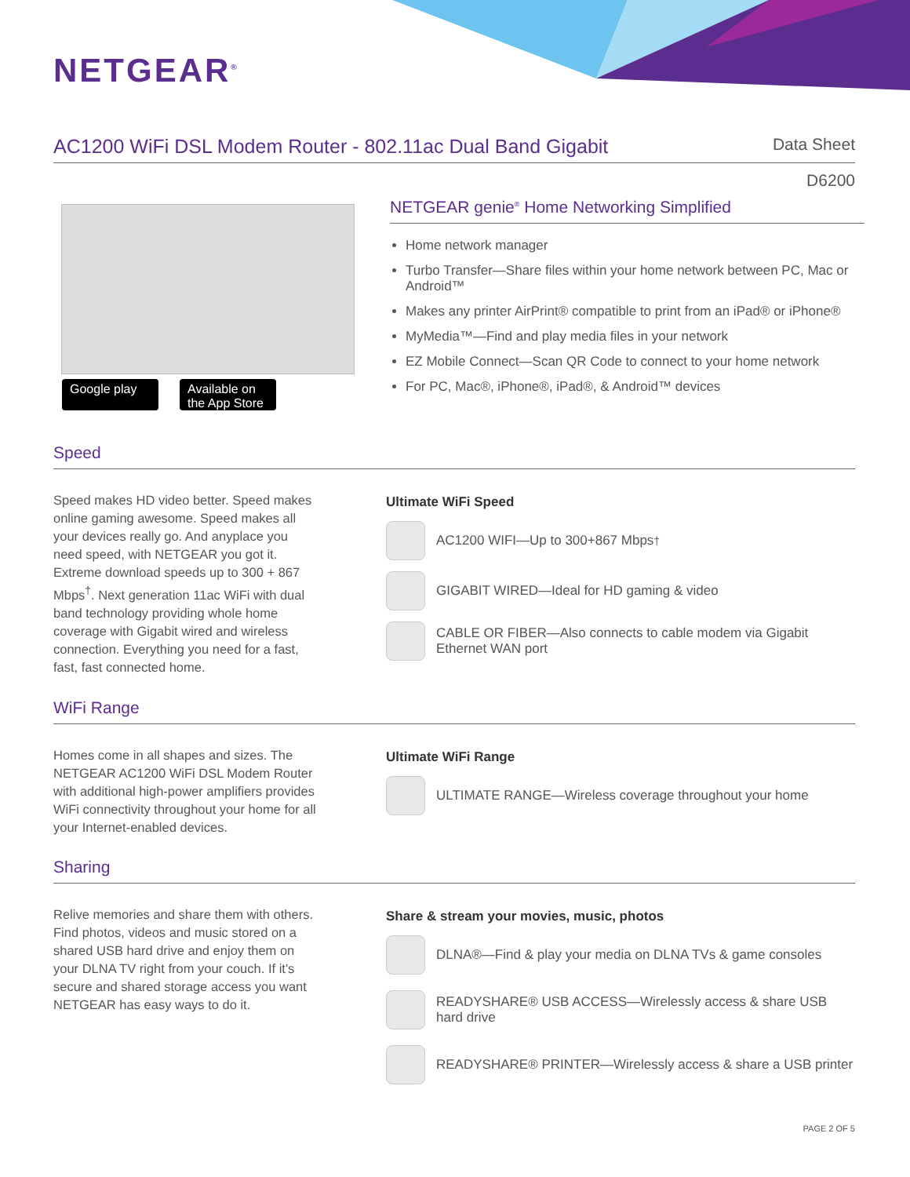NETGEAR<sup>®</sup>
AC1200 WiFi DSL Modem Router - 802.11ac Dual Band Gigabit
Data Sheet
D6200
Google play
Available on the App Store
NETGEAR genie<sup>®</sup> Home Networking Simplified
Home network manager
Turbo Transfer—Share files within your home network between PC, Mac or Android™
Makes any printer AirPrint® compatible to print from an iPad® or iPhone®
MyMedia™—Find and play media files in your network
EZ Mobile Connect—Scan QR Code to connect to your home network
For PC, Mac®, iPhone®, iPad®, & Android™ devices
Speed
Speed makes HD video better. Speed makes online gaming awesome. Speed makes all your devices really go. And anyplace you need speed, with NETGEAR you got it. Extreme download speeds up to 300 + 867 Mbps<sup>†</sup>. Next generation 11ac WiFi with dual band technology providing whole home coverage with Gigabit wired and wireless connection. Everything you need for a fast, fast, fast connected home.
Ultimate WiFi Speed
AC1200 WIFI—Up to 300+867 Mbps<sup>†</sup>
GIGABIT WIRED—Ideal for HD gaming & video
CABLE OR FIBER—Also connects to cable modem via Gigabit Ethernet WAN port
WiFi Range
Homes come in all shapes and sizes. The NETGEAR AC1200 WiFi DSL Modem Router with additional high-power amplifiers provides WiFi connectivity throughout your home for all your Internet-enabled devices.
Ultimate WiFi Range
ULTIMATE RANGE—Wireless coverage throughout your home
Sharing
Relive memories and share them with others. Find photos, videos and music stored on a shared USB hard drive and enjoy them on your DLNA TV right from your couch. If it's secure and shared storage access you want NETGEAR has easy ways to do it.
Share & stream your movies, music, photos
DLNA®—Find & play your media on DLNA TVs & game consoles
READYSHARE® USB ACCESS—Wirelessly access & share USB hard drive
READYSHARE® PRINTER—Wirelessly access & share a USB printer
PAGE 2 OF 5